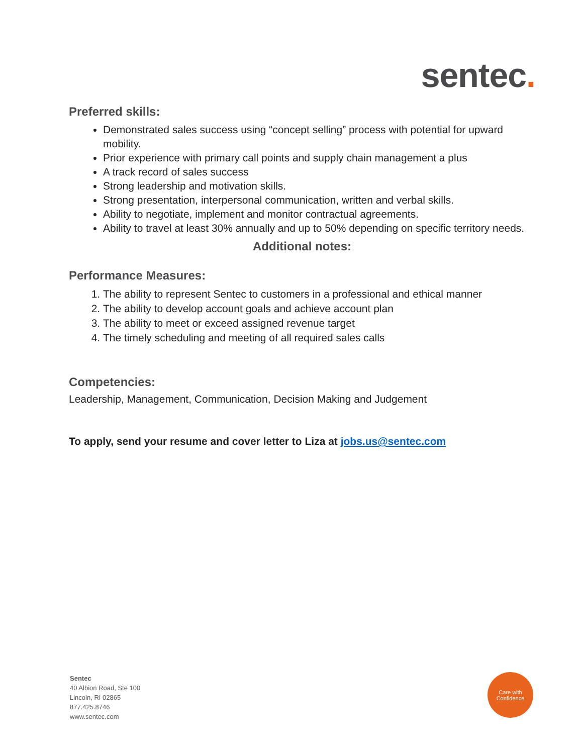sentec.
Preferred skills:
Demonstrated sales success using “concept selling” process with potential for upward mobility.
Prior experience with primary call points and supply chain management a plus
A track record of sales success
Strong leadership and motivation skills.
Strong presentation, interpersonal communication, written and verbal skills.
Ability to negotiate, implement and monitor contractual agreements.
Ability to travel at least 30% annually and up to 50% depending on specific territory needs.
Additional notes:
Performance Measures:
1. The ability to represent Sentec to customers in a professional and ethical manner
2. The ability to develop account goals and achieve account plan
3. The ability to meet or exceed assigned revenue target
4. The timely scheduling and meeting of all required sales calls
Competencies:
Leadership, Management, Communication, Decision Making and Judgement
To apply, send your resume and cover letter to Liza at jobs.us@sentec.com
Sentec
40 Albion Road, Ste 100
Lincoln, RI 02865
877.425.8746
www.sentec.com
Care with
Confidence